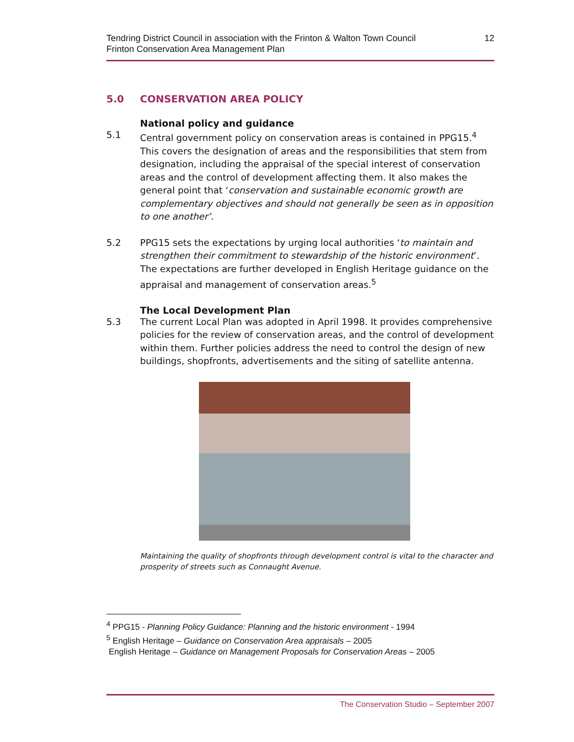Tendring District Council in association with the Frinton & Walton Town Council
Frinton Conservation Area Management Plan
12
5.0 CONSERVATION AREA POLICY
National policy and guidance
5.1 Central government policy on conservation areas is contained in PPG15.<sup>4</sup> This covers the designation of areas and the responsibilities that stem from designation, including the appraisal of the special interest of conservation areas and the control of development affecting them. It also makes the general point that ‘conservation and sustainable economic growth are complementary objectives and should not generally be seen as in opposition to one another’.
5.2 PPG15 sets the expectations by urging local authorities ‘to maintain and strengthen their commitment to stewardship of the historic environment’. The expectations are further developed in English Heritage guidance on the appraisal and management of conservation areas.<sup>5</sup>
The Local Development Plan
5.3 The current Local Plan was adopted in April 1998. It provides comprehensive policies for the review of conservation areas, and the control of development within them. Further policies address the need to control the design of new buildings, shopfronts, advertisements and the siting of satellite antenna.
Maintaining the quality of shopfronts through development control is vital to the character and prosperity of streets such as Connaught Avenue.
<sup>4</sup> PPG15 - Planning Policy Guidance: Planning and the historic environment - 1994
<sup>5</sup> English Heritage – Guidance on Conservation Area appraisals – 2005
English Heritage – Guidance on Management Proposals for Conservation Areas – 2005
The Conservation Studio – September 2007